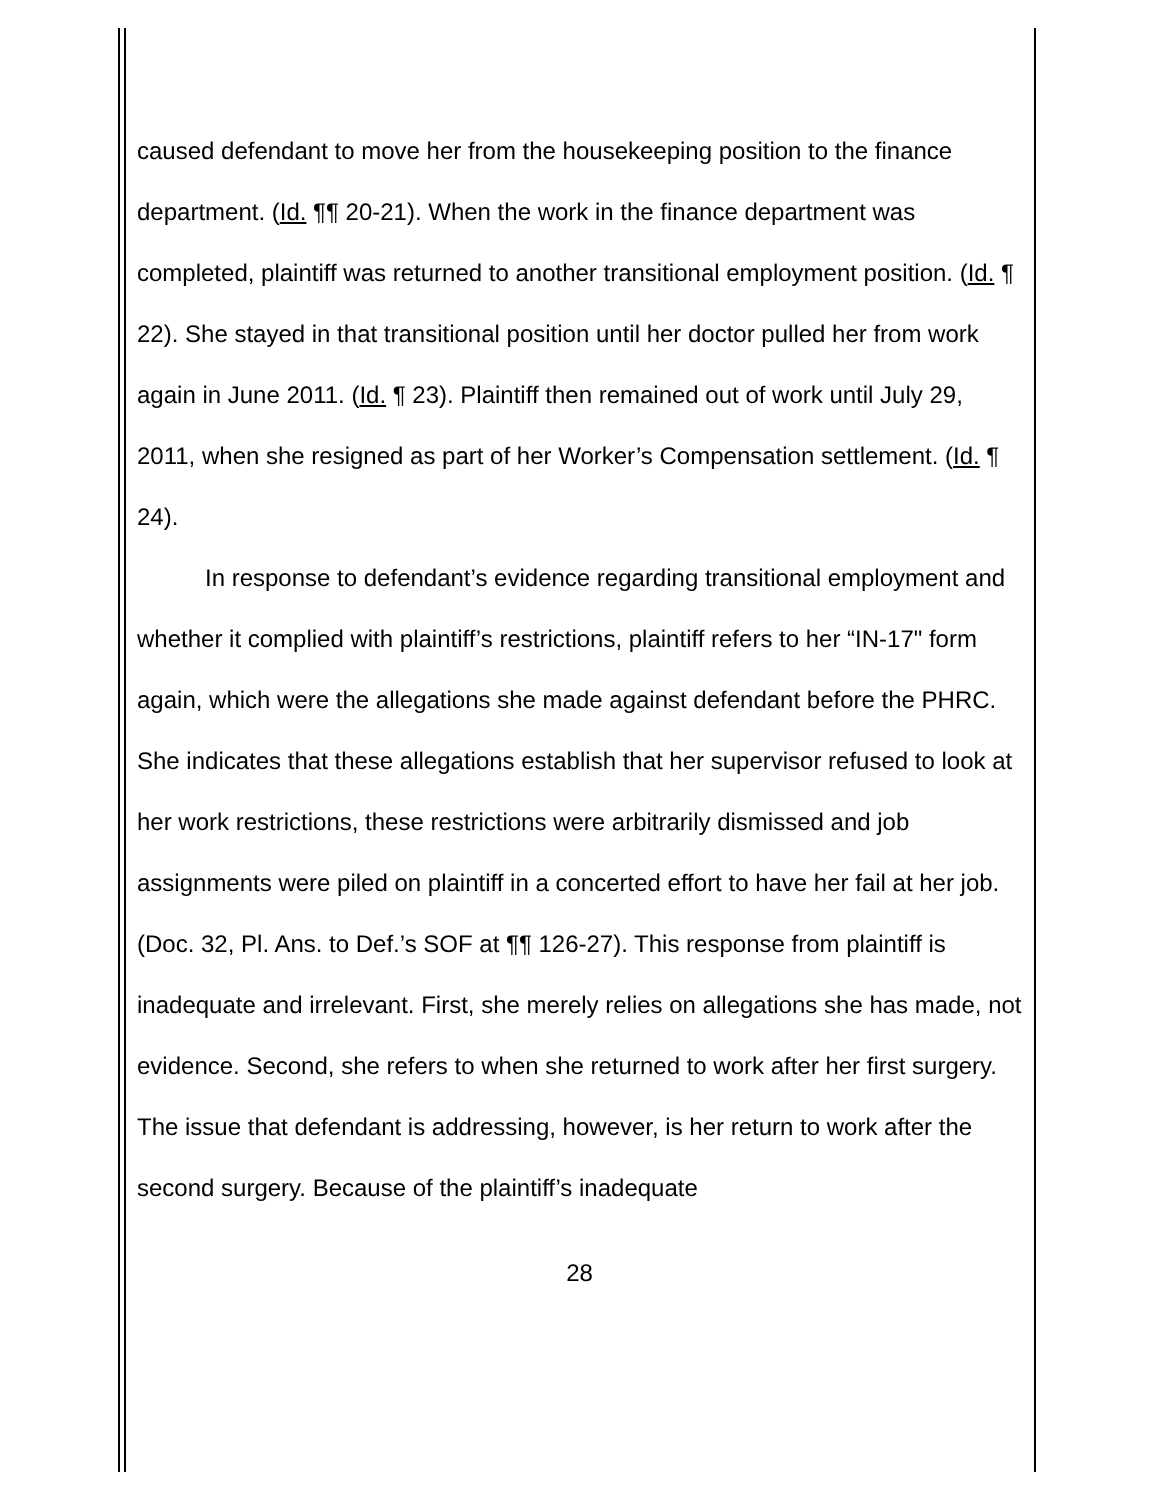caused defendant to move her from the housekeeping position to the finance department. (Id. ¶¶ 20-21). When the work in the finance department was completed, plaintiff was returned to another transitional employment position. (Id. ¶ 22). She stayed in that transitional position until her doctor pulled her from work again in June 2011. (Id. ¶ 23). Plaintiff then remained out of work until July 29, 2011, when she resigned as part of her Worker’s Compensation settlement. (Id. ¶ 24).
In response to defendant’s evidence regarding transitional employment and whether it complied with plaintiff’s restrictions, plaintiff refers to her “IN-17" form again, which were the allegations she made against defendant before the PHRC. She indicates that these allegations establish that her supervisor refused to look at her work restrictions, these restrictions were arbitrarily dismissed and job assignments were piled on plaintiff in a concerted effort to have her fail at her job. (Doc. 32, Pl. Ans. to Def.’s SOF at ¶¶ 126-27). This response from plaintiff is inadequate and irrelevant. First, she merely relies on allegations she has made, not evidence. Second, she refers to when she returned to work after her first surgery. The issue that defendant is addressing, however, is her return to work after the second surgery. Because of the plaintiff’s inadequate
28